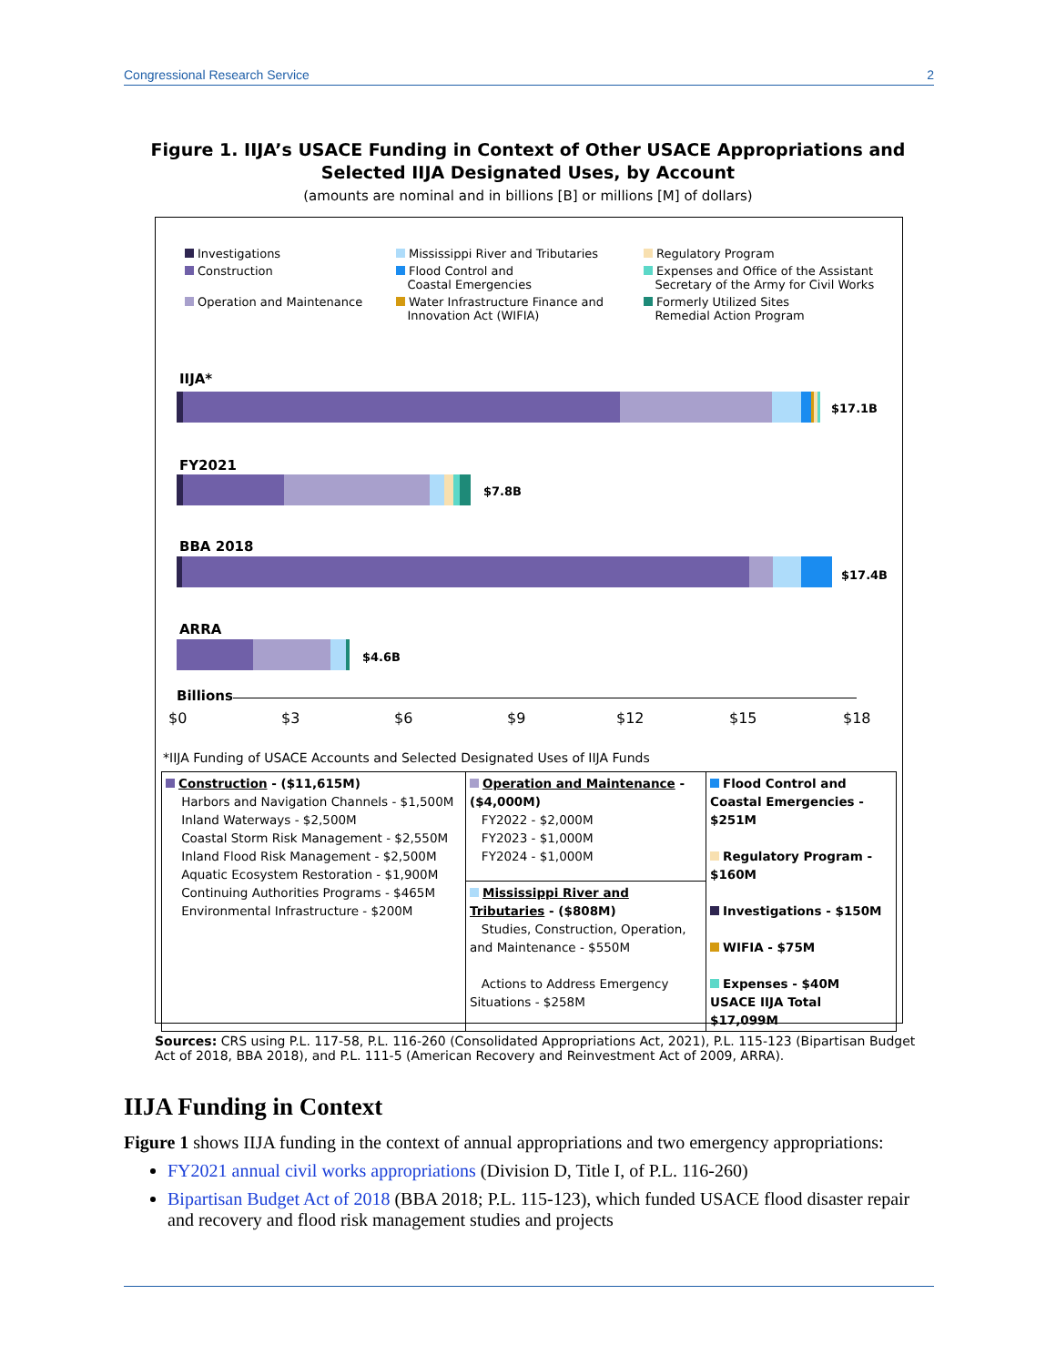Congressional Research Service 2
Figure 1. IIJA’s USACE Funding in Context of Other USACE Appropriations and Selected IIJA Designated Uses, by Account
(amounts are nominal and in billions [B] or millions [M] of dollars)
Investigations
Mississippi River and Tributaries
Regulatory Program
Construction
Flood Control and
Coastal Emergencies
Expenses and Office of the Assistant
Secretary of the Army for Civil Works
Operation and Maintenance
Water Infrastructure Finance and
Innovation Act (WIFIA)
Formerly Utilized Sites
Remedial Action Program
IIJA*
$17.1B
FY2021
$7.8B
BBA 2018
$17.4B
ARRA
$4.6B
Billions
$0 $3 $6 $9 $12 $15 $18
*IIJA Funding of USACE Accounts and Selected Designated Uses of IIJA Funds
| Construction - ($11,615M) Harbors and Navigation Channels - $1,500M Inland Waterways - $2,500M Coastal Storm Risk Management - $2,550M Inland Flood Risk Management - $2,500M Aquatic Ecosystem Restoration - $1,900M Continuing Authorities Programs - $465M Environmental Infrastructure - $200M | Operation and Maintenance - ($4,000M) FY2022 - $2,000M FY2023 - $1,000M FY2024 - $1,000M | Flood Control and Coastal Emergencies - $251M Regulatory Program - $160M Investigations - $150M WIFIA - $75M Expenses - $40M USACE IIJA Total $17,099M |
| | Mississippi River and Tributaries - ($808M) Studies, Construction, Operation, and Maintenance - $550M Actions to Address Emergency Situations - $258M | |
Sources: CRS using P.L. 117-58, P.L. 116-260 (Consolidated Appropriations Act, 2021), P.L. 115-123 (Bipartisan Budget Act of 2018, BBA 2018), and P.L. 111-5 (American Recovery and Reinvestment Act of 2009, ARRA).
IIJA Funding in Context
Figure 1 shows IIJA funding in the context of annual appropriations and two emergency appropriations:
FY2021 annual civil works appropriations (Division D, Title I, of P.L. 116-260)
Bipartisan Budget Act of 2018 (BBA 2018; P.L. 115-123), which funded USACE flood disaster repair and recovery and flood risk management studies and projects